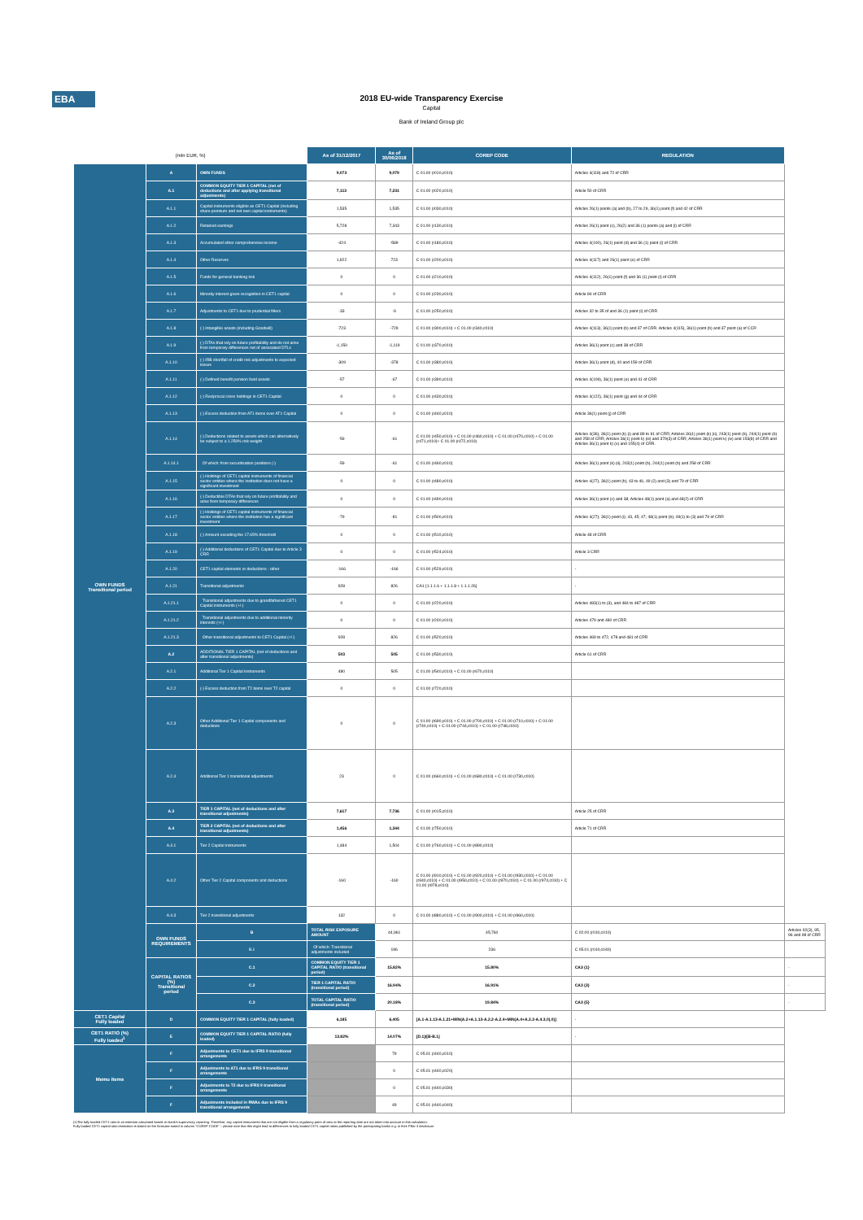EBA
2018 EU-wide Transparency Exercise
Capital
Bank of Ireland Group plc
| (mln EUR, %) | | | As of 31/12/2017 | As of 30/06/2018 | COREP CODE | REGULATION | |
| --- | --- | --- | --- | --- | --- | --- | --- |
| OWN FUNDS Transitional period | A | OWN FUNDS | 9,073 | 9,079 | C 01.00 (r010,c010) | Articles 4(118) and 72 of CRR | |
| | A.1 | COMMON EQUITY TIER 1 CAPITAL (net of deductions and after applying transitional adjustments) | 7,113 | 7,231 | C 01.00 (r020,c010) | Article 50 of CRR | |
| | A.1.1 | Capital instruments eligible as CET1 Capital (including share premium and net own capital instruments) | 1,535 | 1,535 | C 01.00 (r030,c010) | Articles 26(1) points (a) and (b), 27 to 29, 36(1) point (f) and 42 of CRR | |
| | A.1.2 | Retained earnings | 5,728 | 7,343 | C 01.00 (r130,c010) | Articles 26(1) point (c), 26(2) and 36 (1) points (a) and (l) of CRR | |
| | A.1.3 | Accumulated other comprehensive income | -424 | -589 | C 01.00 (r180,c010) | Articles 4(100), 26(1) point (d) and 36 (1) point (l) of CRR | |
| | A.1.4 | Other Reserves | 1,922 | 723 | C 01.00 (r200,c010) | Articles 4(117) and 26(1) point (e) of CRR | |
| | A.1.5 | Funds for general banking risk | 0 | 0 | C 01.00 (r210,c010) | Articles 4(112), 26(1) point (f) and 36 (1) point (l) of CRR | |
| | A.1.6 | Minority interest given recognition in CET1 capital | 0 | 0 | C 01.00 (r230,c010) | Article 84 of CRR | |
| | A.1.7 | Adjustments to CET1 due to prudential filters | -33 | -9 | C 01.00 (r250,c010) | Articles 32 to 35 of and 36 (1) point (l) of CRR | |
| | A.1.8 | (-) Intangible assets (including Goodwill) | -723 | -729 | C 01.00 (r300,c010) + C 01.00 (r340,c010) | Articles 4(113), 36(1) point (b) and 37 of CRR. Articles 4(115), 36(1) point (b) and 37 point (a) of CCR | |
| | A.1.9 | (-) DTAs that rely on future profitability and do not arise from temporary differences net of associated DTLs | -1,150 | -1,119 | C 01.00 (r370,c010) | Articles 36(1) point (c) and 38 of CRR | |
| | A.1.10 | (-) IRB shortfall of credit risk adjustments to expected losses | -309 | -378 | C 01.00 (r380,c010) | Articles 36(1) point (d), 40 and 159 of CRR | |
| | A.1.11 | (-) Defined benefit pension fund assets | -57 | -67 | C 01.00 (r390,c010) | Articles 4(109), 36(1) point (e) and 41 of CRR | |
| | A.1.12 | (-) Reciprocal cross holdings in CET1 Capital | 0 | 0 | C 01.00 (r430,c010) | Articles 4(122), 36(1) point (g) and 44 of CRR | |
| | A.1.13 | (-) Excess deduction from AT1 items over AT1 Capital | 0 | 0 | C 01.00 (r440,c010) | Article 36(1) point (j) of CRR | |
| | A.1.14 | (-) Deductions related to assets which can alternatively be subject to a 1.250% risk weight | -59 | -61 | C 01.00 (r450,c010) + C 01.00 (r460,c010) + C 01.00 (r470,c010) + C 01.00 (r471,c010)+ C 01.00 (r472,c010) | Articles 4(36), 36(1) point (k) (i) and 89 to 91 of CRR; Articles 36(1) point (k) (ii), 243(1) point (b), 244(1) point (b) and 258 of CRR; Articles 36(1) point k) (iii) and 379(3) of CRR; Articles 36(1) point k) (iv) and 153(8) of CRR and Articles 36(1) point k) (v) and 155(4) of CRR. | |
| | A.1.14.1 | Of which: from securitisation positions (-) | -59 | -61 | C 01.00 (r460,c010) | Articles 36(1) point (k) (ii), 243(1) point (b), 244(1) point (b) and 258 of CRR | |
| | A.1.15 | (-) Holdings of CET1 capital instruments of financial sector entities where the institution does not have a significant investment | 0 | 0 | C 01.00 (r480,c010) | Articles 4(27), 36(1) point (h); 43 to 46, 49 (2) and (3) and 79 of CRR | |
| | A.1.16 | (-) Deductible DTAs that rely on future profitability and arise from temporary differences | 0 | 0 | C 01.00 (r490,c010) | Articles 36(1) point (c) and 38; Articles 48(1) point (a) and 48(2) of CRR | |
| | A.1.17 | (-) Holdings of CET1 capital instruments of financial sector entities where the institution has a significant investment | -79 | -81 | C 01.00 (r500,c010) | Articles 4(27); 36(1) point (i); 43, 45; 47; 48(1) point (b); 49(1) to (3) and 79 of CRR | |
| | A.1.18 | (-) Amount exceding the 17.65% threshold | 0 | 0 | C 01.00 (r510,c010) | Article 48 of CRR | |
| | A.1.19 | (-) Additional deductions of CET1 Capital due to Article 3 CRR | 0 | 0 | C 01.00 (r524,c010) | Article 3 CRR | |
| | A.1.20 | CET1 capital elements or deductions - other | -166 | -166 | C 01.00 (r529,c010) | - | |
| | A.1.21 | Transitional adjustments | 928 | 826 | CA1 {1.1.1.6 + 1.1.1.8 + 1.1.1.26} | - | |
| | A.1.21.1 | Transitional adjustments due to grandfathered CET1 Capital instruments (+/-) | 0 | 0 | C 01.00 (r220,c010) | Articles 483(1) to (3), and 484 to 487 of CRR | |
| | A.1.21.2 | Transitional adjustments due to additional minority interests (+/-) | 0 | 0 | C 01.00 (r240,c010) | Articles 479 and 480 of CRR | |
| | A.1.21.3 | Other transitional adjustments to CET1 Capital (+/-) | 928 | 826 | C 01.00 (r520,c010) | Articles 469 to 472, 478 and 481 of CRR | |
| | A.2 | ADDITIONAL TIER 1 CAPITAL (net of deductions and after transitional adjustments) | 503 | 505 | C 01.00 (r530,c010) | Article 61 of CRR | |
| | A.2.1 | Additional Tier 1 Capital instruments | 480 | 505 | C 01.00 (r540,c010) + C 01.00 (r670,c010) | | |
| | A.2.2 | (-) Excess deduction from T2 items over T2 capital | 0 | 0 | C 01.00 (r720,c010) | | |
| | A.2.3 | Other Additional Tier 1 Capital components and deductions | 0 | 0 | C 01.00 (r690,c010) + C 01.00 (r700,c010) + C 01.00 (r710,c010) + C 01.00 (r740,c010) + C 01.00 (r744,c010) + C 01.00 (r748,c010) | | |
| | A.2.4 | Additional Tier 1 transitional adjustments | 23 | 0 | C 01.00 (r660,c010) + C 01.00 (r680,c010) + C 01.00 (r730,c010) | | |
| | A.3 | TIER 1 CAPITAL (net of deductions and after transitional adjustments) | 7,617 | 7,736 | C 01.00 (r015,c010) | Article 25 of CRR | |
| | A.4 | TIER 2 CAPITAL (net of deductions and after transitional adjustments) | 1,456 | 1,344 | C 01.00 (r750,c010) | Article 71 of CRR | |
| | A.4.1 | Tier 2 Capital instruments | 1,484 | 1,504 | C 01.00 (r760,c010) + C 01.00 (r890,c010) | | |
| | A.4.2 | Other Tier 2 Capital components and deductions | -160 | -160 | C 01.00 (r910,c010) + C 01.00 (r920,c010) + C 01.00 (r930,c010) + C 01.00 (r940,c010) + C 01.00 (r950,c010) + C 01.00 (r970,c010) + C 01.00 (r974,c010) + C 01.00 (r978,c010) | | |
| | A.4.3 | Tier 2 transitional adjustments | 132 | 0 | C 01.00 (r880,c010) + C 01.00 (r900,c010) + C 01.00 (r960,c010) | | |
| | OWN FUNDS REQUIREMENTS | B | TOTAL RISK EXPOSURE AMOUNT | 44,961 | 45,760 | C 02.00 (r010,c010) | Articles 92(3), 95, 96 and 98 of CRR |
| | | B.1 | Of which: Transitional adjustments included | 196 | 236 | C 05.01 (r010;c040) | |
| | CAPITAL RATIOS (%) Transitional period | C.1 | COMMON EQUITY TIER 1 CAPITAL RATIO (transitional period) | 15.82% | 15.80% | CA3 {1} | - |
| | | C.2 | TIER 1 CAPITAL RATIO (transitional period) | 16.94% | 16.91% | CA3 {3} | - |
| | | C.3 | TOTAL CAPITAL RATIO (transitional period) | 20.18% | 19.84% | CA3 {5} | - |
| CET1 Capital Fully loaded | D | COMMON EQUITY TIER 1 CAPITAL (fully loaded) | 6,185 | 6,405 | [A.1-A.1.13-A.1.21+MIN(A.2+A.1.13-A.2.2-A.2.4+MIN(A.4+A.2.2-A.4.3,0),0)] | - | |
| CET1 RATIO (%) Fully loaded<sup>1</sup> | E | COMMON EQUITY TIER 1 CAPITAL RATIO (fully loaded) | 13.82% | 14.07% | [D.1]/[B-B.1] | - | |
| Memo items | F | Adjustments to CET1 due to IFRS 9 transitional arrangements | | 79 | C 05.01 (r440,c010) | | |
| | F | Adjustments to AT1 due to IFRS 9 transitional arrangements | | 0 | C 05.01 (r440,c020) | | |
| | F | Adjustments to T2 due to IFRS 9 transitional arrangements | | 0 | C 05.01 (r440,c030) | | |
| | F | Adjustments included in RWAs due to IFRS 9 transitional arrangements | | 49 | C 05.01 (r440,c040) | | |
(1)The fully loaded CET1 ratio is an estimate calculated based on bank's supervisory reporting. Therefore, any capital instruments that are not eligible from a regulatory point of view at the reporting date are not taken into account in this calculation.
Fully loaded CET1 capital ratio estimation is based on the formulae stated in column "COREP CODE" – please note that this might lead to differences to fully loaded CET1 capital ratios published by the participating banks e.g. in their Pillar 3 disclosure